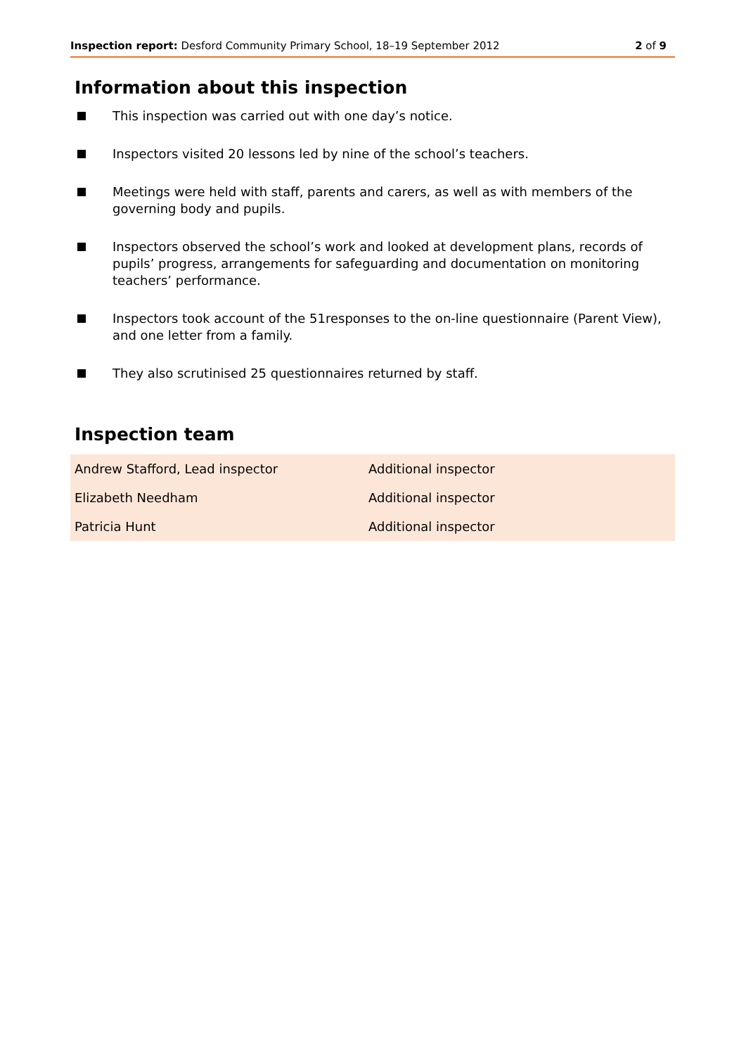Inspection report: Desford Community Primary School, 18–19 September 2012 2 of 9
Information about this inspection
This inspection was carried out with one day’s notice.
Inspectors visited 20 lessons led by nine of the school’s teachers.
Meetings were held with staff, parents and carers, as well as with members of the governing body and pupils.
Inspectors observed the school’s work and looked at development plans, records of pupils’ progress, arrangements for safeguarding and documentation on monitoring teachers’ performance.
Inspectors took account of the 51responses to the on-line questionnaire (Parent View), and one letter from a family.
They also scrutinised 25 questionnaires returned by staff.
Inspection team
| Andrew Stafford, Lead inspector | Additional inspector |
| Elizabeth Needham | Additional inspector |
| Patricia Hunt | Additional inspector |